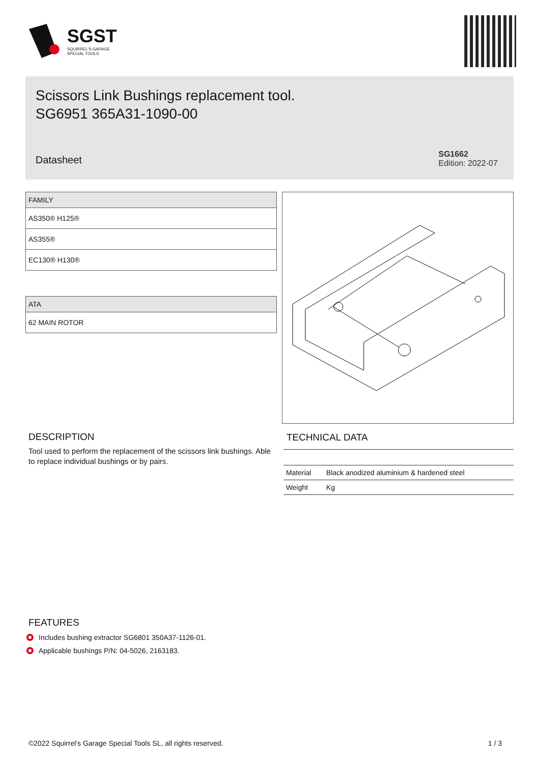SGST
SQUIRREL'S GARAGE
SPECIAL TOOLS
Scissors Link Bushings replacement tool.
SG6951 365A31-1090-00
Datasheet
SG1662
Edition: 2022-07
| FAMILY |
| --- |
| AS350® H125® |
| AS355® |
| EC130® H130® |
| ATA |
| --- |
| 62 MAIN ROTOR |
DESCRIPTION
Tool used to perform the replacement of the scissors link bushings. Able to replace individual bushings or by pairs.
TECHNICAL DATA
| Material | Black anodized aluminium & hardened steel |
| Weight | Kg |
FEATURES
Includes bushing extractor SG6801 350A37-1126-01.
Applicable bushings P/N: 04-5026, 2163183.
©2022 Squirrel's Garage Special Tools SL, all rights reserved. 1 / 3